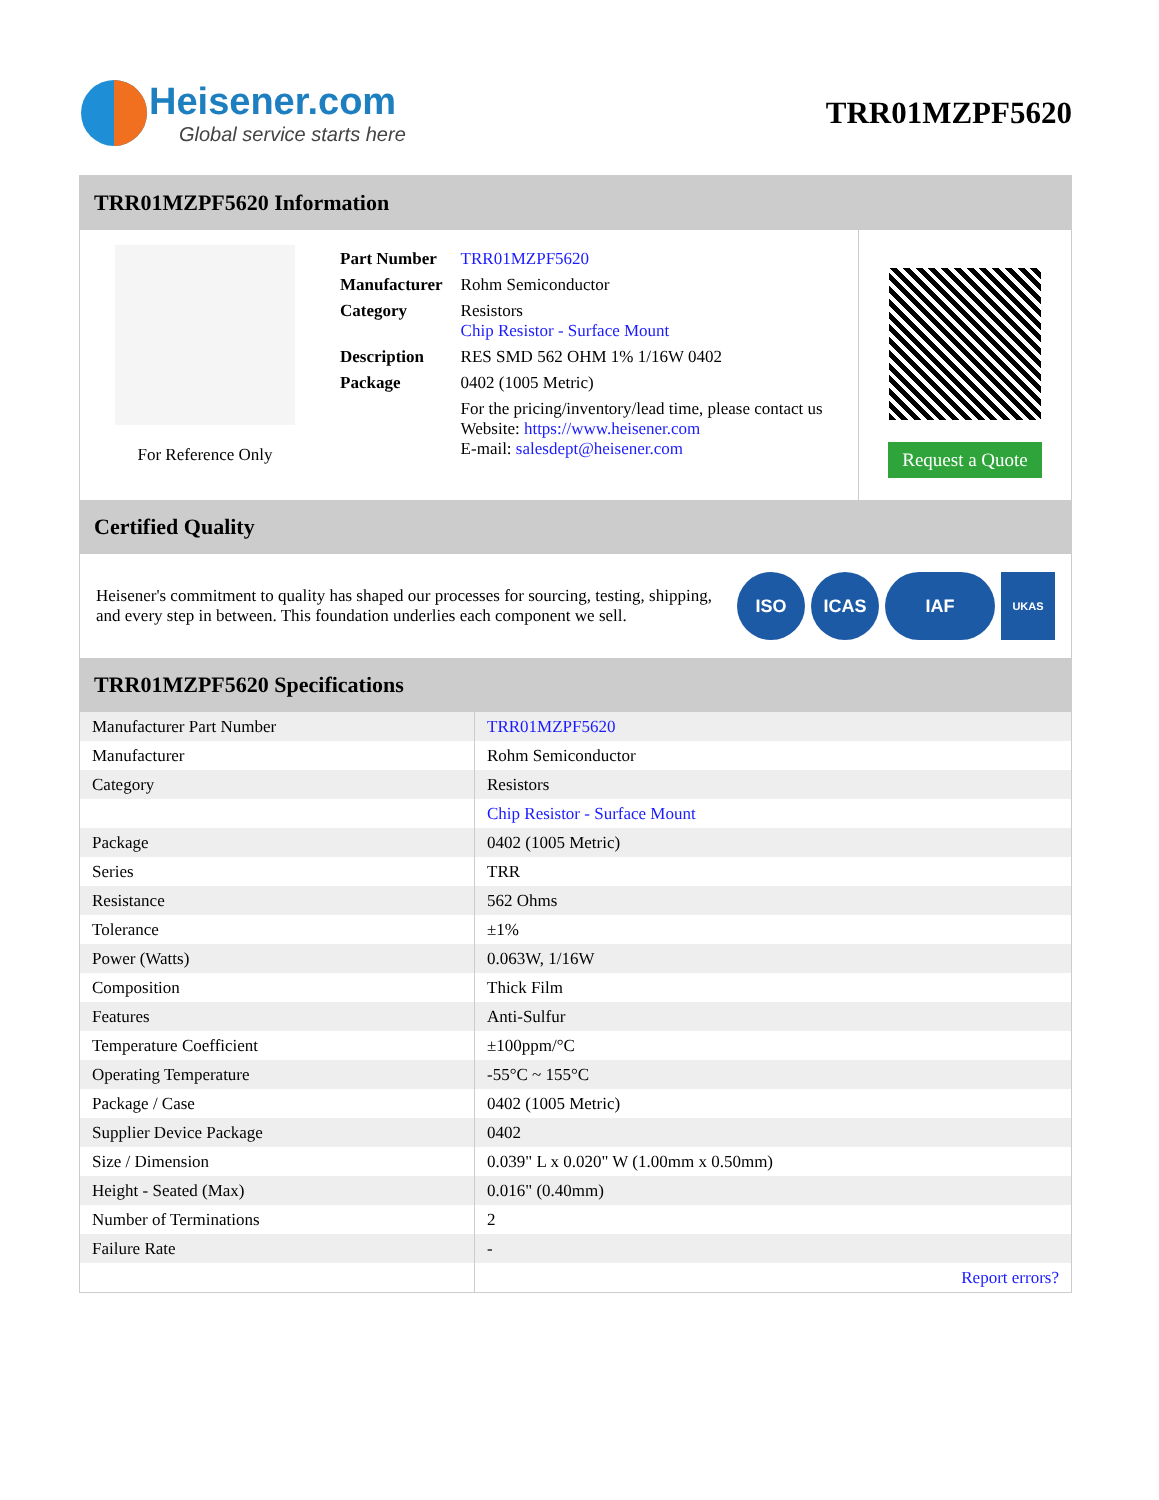Heisener.com
Global service starts here
TRR01MZPF5620
TRR01MZPF5620 Information
For Reference Only
| Part Number | TRR01MZPF5620 |
| Manufacturer | Rohm Semiconductor |
| Category | Resistors Chip Resistor - Surface Mount |
| Description | RES SMD 562 OHM 1% 1/16W 0402 |
| Package | 0402 (1005 Metric) |
| | For the pricing/inventory/lead time, please contact us Website: https://www.heisener.com E-mail: salesdept@heisener.com |
Request a Quote
Certified Quality
Heisener's commitment to quality has shaped our processes for sourcing, testing, shipping, and every step in between. This foundation underlies each component we sell.
ISO ICAS IAF UKAS
TRR01MZPF5620 Specifications
| Manufacturer Part Number | TRR01MZPF5620 |
| Manufacturer | Rohm Semiconductor |
| Category | Resistors |
| | Chip Resistor - Surface Mount |
| Package | 0402 (1005 Metric) |
| Series | TRR |
| Resistance | 562 Ohms |
| Tolerance | ±1% |
| Power (Watts) | 0.063W, 1/16W |
| Composition | Thick Film |
| Features | Anti-Sulfur |
| Temperature Coefficient | ±100ppm/°C |
| Operating Temperature | -55°C ~ 155°C |
| Package / Case | 0402 (1005 Metric) |
| Supplier Device Package | 0402 |
| Size / Dimension | 0.039" L x 0.020" W (1.00mm x 0.50mm) |
| Height - Seated (Max) | 0.016" (0.40mm) |
| Number of Terminations | 2 |
| Failure Rate | - |
| | Report errors? |